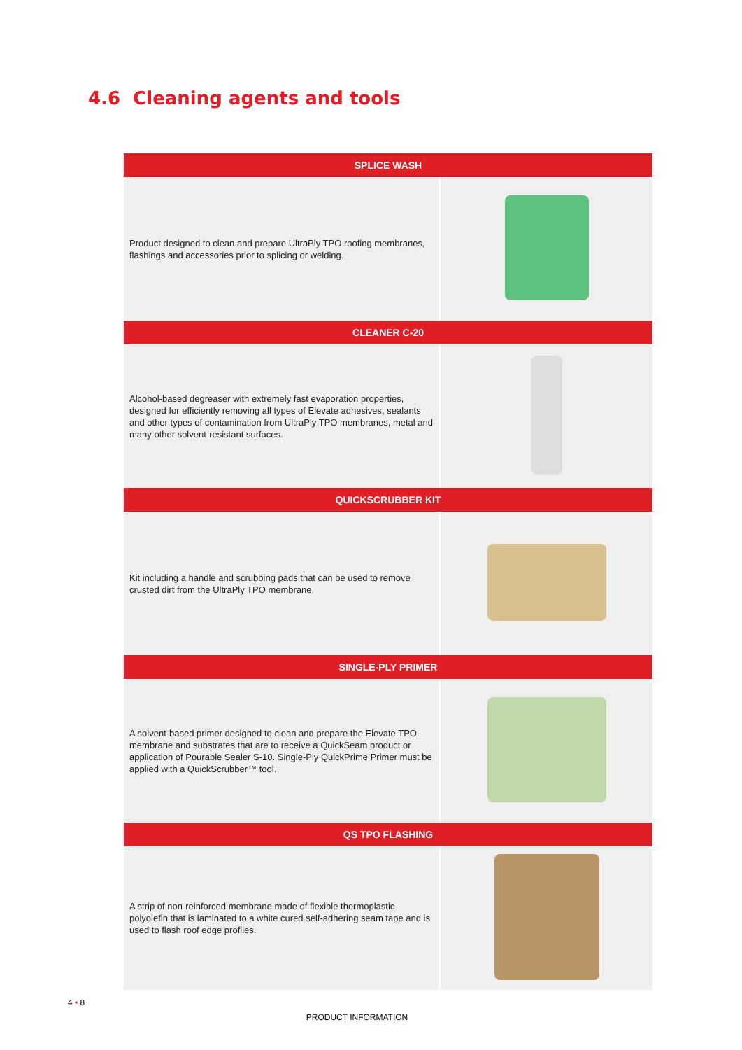4.6 Cleaning agents and tools
| SPLICE WASH | |
| --- | --- |
| Product designed to clean and prepare UltraPly TPO roofing membranes, flashings and accessories prior to splicing or welding. | |
| CLEANER C-20 | |
| Alcohol-based degreaser with extremely fast evaporation properties, designed for efficiently removing all types of Elevate adhesives, sealants and other types of contamination from UltraPly TPO membranes, metal and many other solvent-resistant surfaces. | |
| QUICKSCRUBBER KIT | |
| Kit including a handle and scrubbing pads that can be used to remove crusted dirt from the UltraPly TPO membrane. | |
| SINGLE-PLY PRIMER | |
| A solvent-based primer designed to clean and prepare the Elevate TPO membrane and substrates that are to receive a QuickSeam product or application of Pourable Sealer S-10. Single-Ply QuickPrime Primer must be applied with a QuickScrubber™ tool. | |
| QS TPO FLASHING | |
| A strip of non-reinforced membrane made of flexible thermoplastic polyolefin that is laminated to a white cured self-adhering seam tape and is used to flash roof edge profiles. | |
4 • 8
PRODUCT INFORMATION